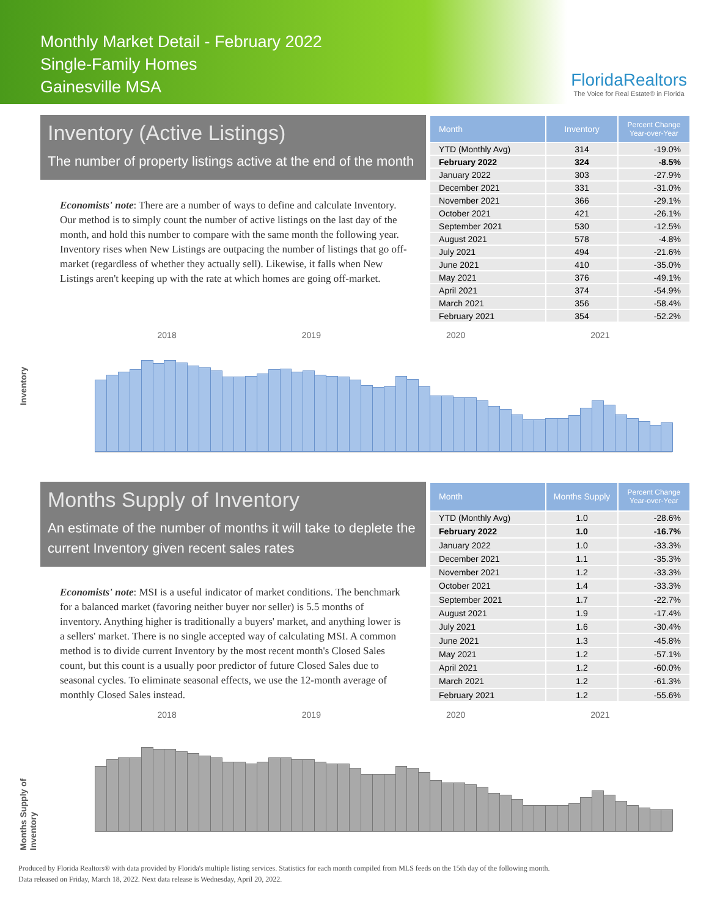Monthly Market Detail - February 2022
Single-Family Homes
Gainesville MSA
FloridaRealtors
The Voice for Real Estate® in Florida
Inventory (Active Listings)
The number of property listings active at the end of the month
Economists' note: There are a number of ways to define and calculate Inventory. Our method is to simply count the number of active listings on the last day of the month, and hold this number to compare with the same month the following year. Inventory rises when New Listings are outpacing the number of listings that go off-market (regardless of whether they actually sell). Likewise, it falls when New Listings aren't keeping up with the rate at which homes are going off-market.
| Month | Inventory | Percent Change Year-over-Year |
| --- | --- | --- |
| YTD (Monthly Avg) | 314 | -19.0% |
| February 2022 | 324 | -8.5% |
| January 2022 | 303 | -27.9% |
| December 2021 | 331 | -31.0% |
| November 2021 | 366 | -29.1% |
| October 2021 | 421 | -26.1% |
| September 2021 | 530 | -12.5% |
| August 2021 | 578 | -4.8% |
| July 2021 | 494 | -21.6% |
| June 2021 | 410 | -35.0% |
| May 2021 | 376 | -49.1% |
| April 2021 | 374 | -54.9% |
| March 2021 | 356 | -58.4% |
| February 2021 | 354 | -52.2% |
Inventory
2018 2019 2020 2021
Months Supply of Inventory
An estimate of the number of months it will take to deplete the current Inventory given recent sales rates
Economists' note: MSI is a useful indicator of market conditions. The benchmark for a balanced market (favoring neither buyer nor seller) is 5.5 months of inventory. Anything higher is traditionally a buyers' market, and anything lower is a sellers' market. There is no single accepted way of calculating MSI. A common method is to divide current Inventory by the most recent month's Closed Sales count, but this count is a usually poor predictor of future Closed Sales due to seasonal cycles. To eliminate seasonal effects, we use the 12-month average of monthly Closed Sales instead.
| Month | Months Supply | Percent Change Year-over-Year |
| --- | --- | --- |
| YTD (Monthly Avg) | 1.0 | -28.6% |
| February 2022 | 1.0 | -16.7% |
| January 2022 | 1.0 | -33.3% |
| December 2021 | 1.1 | -35.3% |
| November 2021 | 1.2 | -33.3% |
| October 2021 | 1.4 | -33.3% |
| September 2021 | 1.7 | -22.7% |
| August 2021 | 1.9 | -17.4% |
| July 2021 | 1.6 | -30.4% |
| June 2021 | 1.3 | -45.8% |
| May 2021 | 1.2 | -57.1% |
| April 2021 | 1.2 | -60.0% |
| March 2021 | 1.2 | -61.3% |
| February 2021 | 1.2 | -55.6% |
Months Supply of Inventory
2018 2019 2020 2021
Produced by Florida Realtors® with data provided by Florida's multiple listing services. Statistics for each month compiled from MLS feeds on the 15th day of the following month.
Data released on Friday, March 18, 2022. Next data release is Wednesday, April 20, 2022.